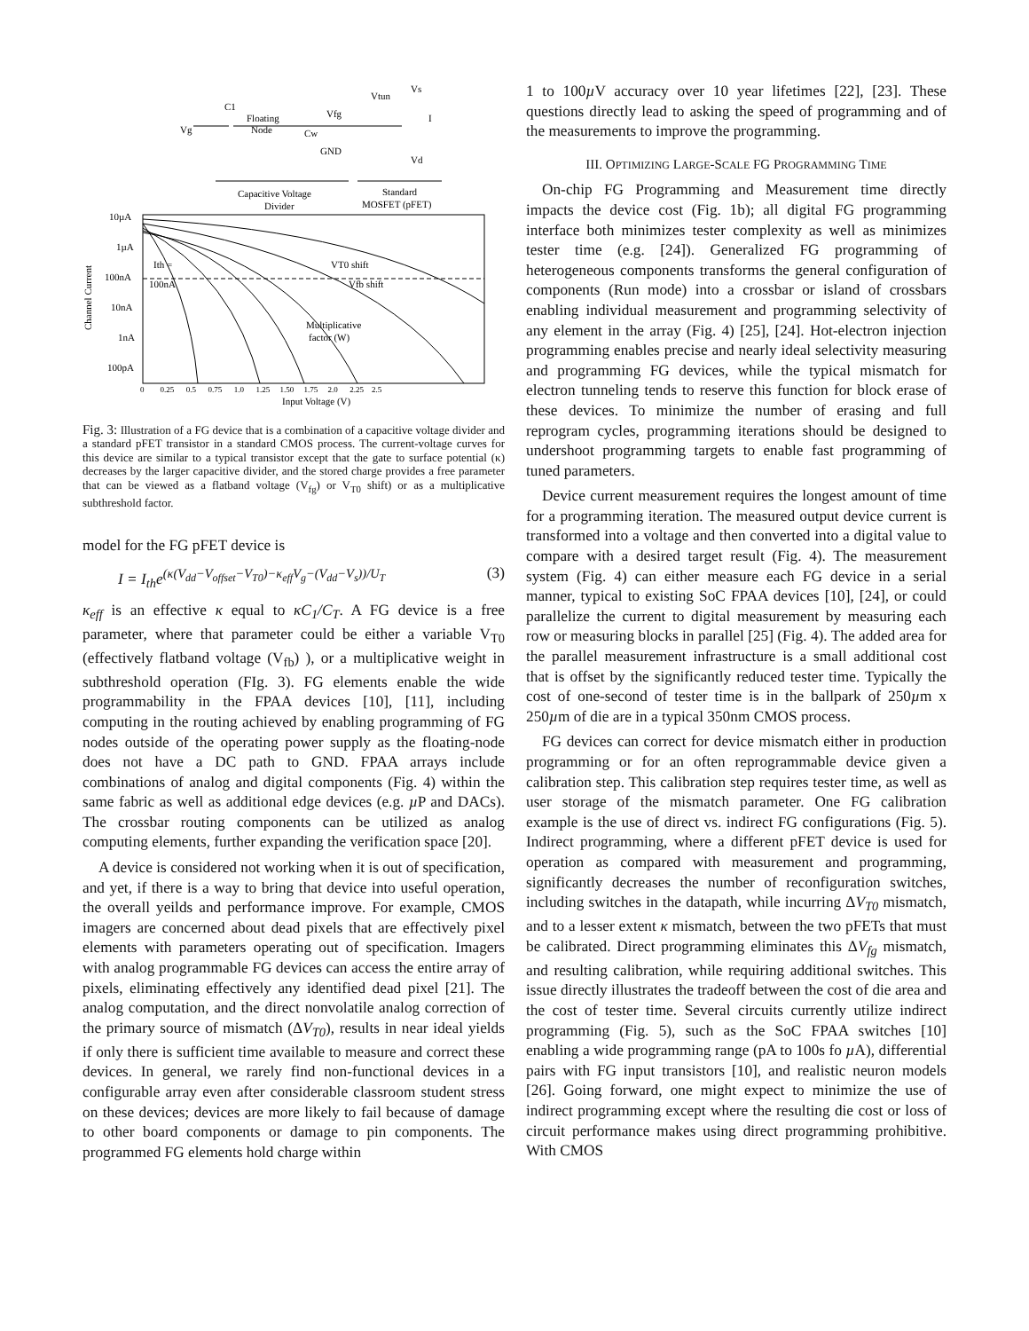Vg
C1
Floating
Node
Vfg
Cw
GND
Vtun
Vs
I
Vd
Capacitive Voltage
Divider
Standard
MOSFET (pFET)
10µA
1µA
100nA
10nA
1nA
100pA
Channel Current
Ith =
100nA
VT0 shift
Vfb shift
Multiplicative
factor (W)
0 0.25 0.5 0.75 1.0 1.25 1.50 1.75 2.0 2.25 2.5
Input Voltage (V)
Fig. 3: Illustration of a FG device that is a combination of a capacitive voltage divider and a standard pFET transistor in a standard CMOS process. The current-voltage curves for this device are similar to a typical transistor except that the gate to surface potential (κ) decreases by the larger capacitive divider, and the stored charge provides a free parameter that can be viewed as a flatband voltage (V<sub>fg</sub>) or V<sub>T0</sub> shift) or as a multiplicative subthreshold factor.
model for the FG pFET device is
I = I<sub>th</sub>e<sup>(κ(V<sub>dd</sub>−V<sub>offset</sub>−V<sub>T0</sub>)−κ<sub>eff</sub>V<sub>g</sub>−(V<sub>dd</sub>−V<sub>s</sub>))/U<sub>T</sub></sup> (3)
κ<sub>eff</sub> is an effective κ equal to κC<sub>1</sub>/C<sub>T</sub>. A FG device is a free parameter, where that parameter could be either a variable V<sub>T0</sub> (effectively flatband voltage (V<sub>fb</sub>) ), or a multiplicative weight in subthreshold operation (FIg. 3). FG elements enable the wide programmability in the FPAA devices [10], [11], including computing in the routing achieved by enabling programming of FG nodes outside of the operating power supply as the floating-node does not have a DC path to GND. FPAA arrays include combinations of analog and digital components (Fig. 4) within the same fabric as well as additional edge devices (e.g. µ P and DACs). The crossbar routing components can be utilized as analog computing elements, further expanding the verification space [20].
A device is considered not working when it is out of specification, and yet, if there is a way to bring that device into useful operation, the overall yeilds and performance improve. For example, CMOS imagers are concerned about dead pixels that are effectively pixel elements with parameters operating out of specification. Imagers with analog programmable FG devices can access the entire array of pixels, eliminating effectively any identified dead pixel [21]. The analog computation, and the direct nonvolatile analog correction of the primary source of mismatch (ΔV<sub>T0</sub>), results in near ideal yields if only there is sufficient time available to measure and correct these devices. In general, we rarely find non-functional devices in a configurable array even after considerable classroom student stress on these devices; devices are more likely to fail because of damage to other board components or damage to pin components. The programmed FG elements hold charge within
1 to 100µ V accuracy over 10 year lifetimes [22], [23]. These questions directly lead to asking the speed of programming and of the measurements to improve the programming.
III. OPTIMIZING LARGE-SCALE FG PROGRAMMING TIME
On-chip FG Programming and Measurement time directly impacts the device cost (Fig. 1b); all digital FG programming interface both minimizes tester complexity as well as minimizes tester time (e.g. [24]). Generalized FG programming of heterogeneous components transforms the general configuration of components (Run mode) into a crossbar or island of crossbars enabling individual measurement and programming selectivity of any element in the array (Fig. 4) [25], [24]. Hot-electron injection programming enables precise and nearly ideal selectivity measuring and programming FG devices, while the typical mismatch for electron tunneling tends to reserve this function for block erase of these devices. To minimize the number of erasing and full reprogram cycles, programming iterations should be designed to undershoot programming targets to enable fast programming of tuned parameters.
Device current measurement requires the longest amount of time for a programming iteration. The measured output device current is transformed into a voltage and then converted into a digital value to compare with a desired target result (Fig. 4). The measurement system (Fig. 4) can either measure each FG device in a serial manner, typical to existing SoC FPAA devices [10], [24], or could parallelize the current to digital measurement by measuring each row or measuring blocks in parallel [25] (Fig. 4). The added area for the parallel measurement infrastructure is a small additional cost that is offset by the significantly reduced tester time. Typically the cost of one-second of tester time is in the ballpark of 250µm x 250µm of die are in a typical 350nm CMOS process.
FG devices can correct for device mismatch either in production programming or for an often reprogrammable device given a calibration step. This calibration step requires tester time, as well as user storage of the mismatch parameter. One FG calibration example is the use of direct vs. indirect FG configurations (Fig. 5). Indirect programming, where a different pFET device is used for operation as compared with measurement and programming, significantly decreases the number of reconfiguration switches, including switches in the datapath, while incurring ΔV<sub>T0</sub> mismatch, and to a lesser extent κ mismatch, between the two pFETs that must be calibrated. Direct programming eliminates this ΔV<sub>fg</sub> mismatch, and resulting calibration, while requiring additional switches. This issue directly illustrates the tradeoff between the cost of die area and the cost of tester time. Several circuits currently utilize indirect programming (Fig. 5), such as the SoC FPAA switches [10] enabling a wide programming range (pA to 100s fo µ A), differential pairs with FG input transistors [10], and realistic neuron models [26]. Going forward, one might expect to minimize the use of indirect programming except where the resulting die cost or loss of circuit performance makes using direct programming prohibitive. With CMOS